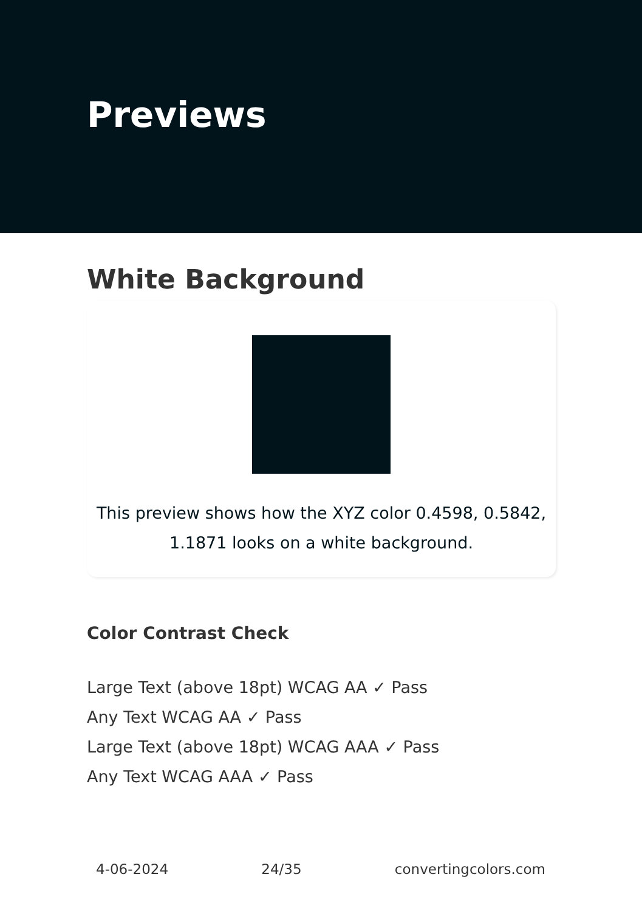Previews
White Background
This preview shows how the XYZ color 0.4598, 0.5842, 1.1871 looks on a white background.
Color Contrast Check
Large Text (above 18pt) WCAG AA ✓ Pass
Any Text WCAG AA ✓ Pass
Large Text (above 18pt) WCAG AAA ✓ Pass
Any Text WCAG AAA ✓ Pass
4-06-2024 24/35 convertingcolors.com